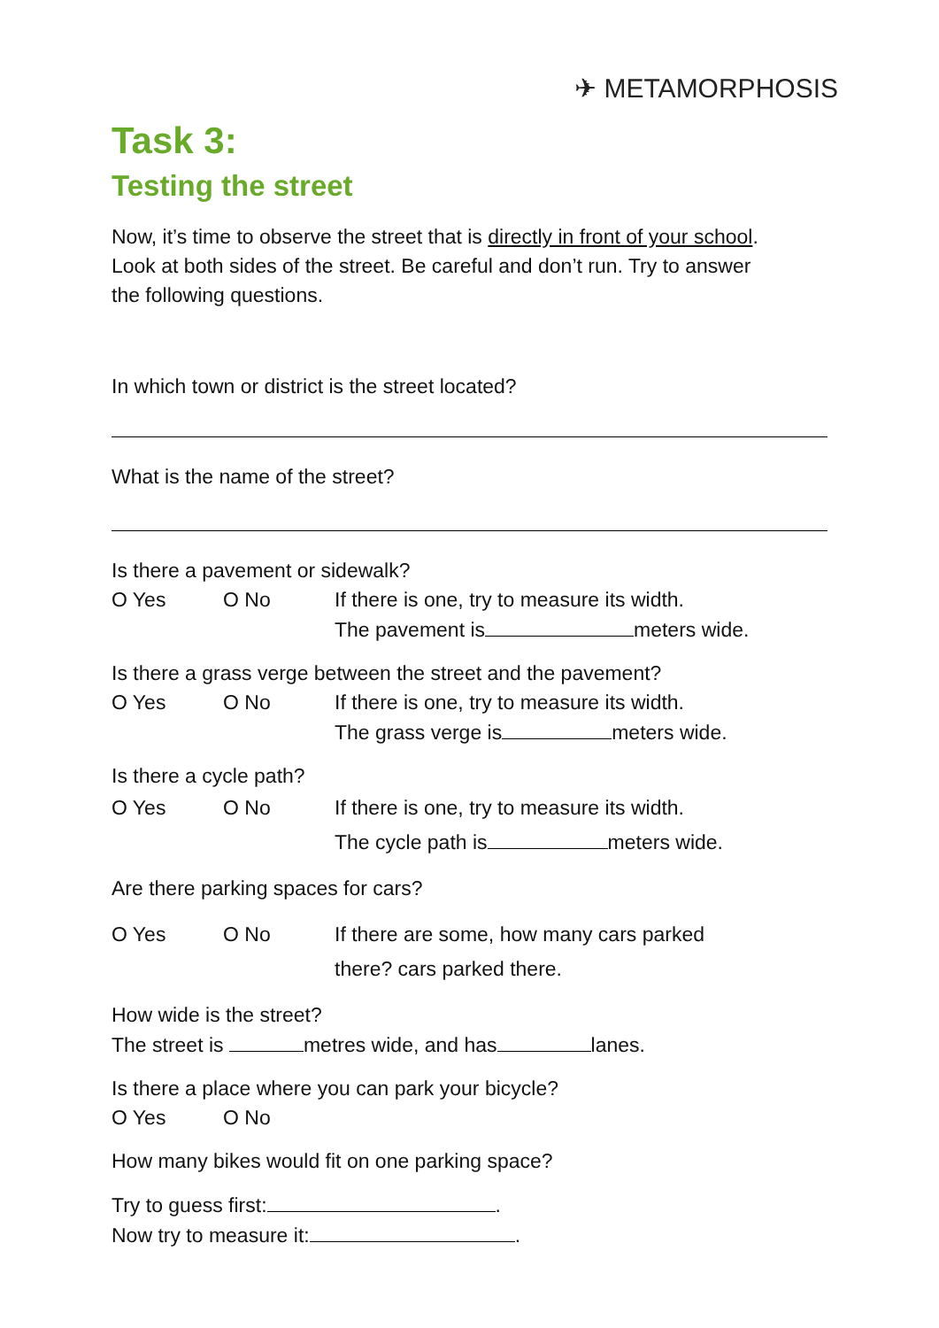✈ METAMORPHOSIS
Task 3:
Testing the street
Now, it’s time to observe the street that is directly in front of your school. Look at both sides of the street. Be careful and don’t run. Try to answer the following questions.
In which town or district is the street located?
What is the name of the street?
Is there a pavement or sidewalk?
O Yes O No If there is one, try to measure its width.
The pavement is meters wide.
Is there a grass verge between the street and the pavement?
O Yes O No If there is one, try to measure its width.
The grass verge is meters wide.
Is there a cycle path?
O Yes O No If there is one, try to measure its width.
The cycle path is meters wide.
Are there parking spaces for cars?
O Yes O No If there are some, how many cars parked
there? cars parked there.
How wide is the street?
The street is metres wide, and has lanes.
Is there a place where you can park your bicycle?
O Yes O No
How many bikes would fit on one parking space?
Try to guess first: .
Now try to measure it: .